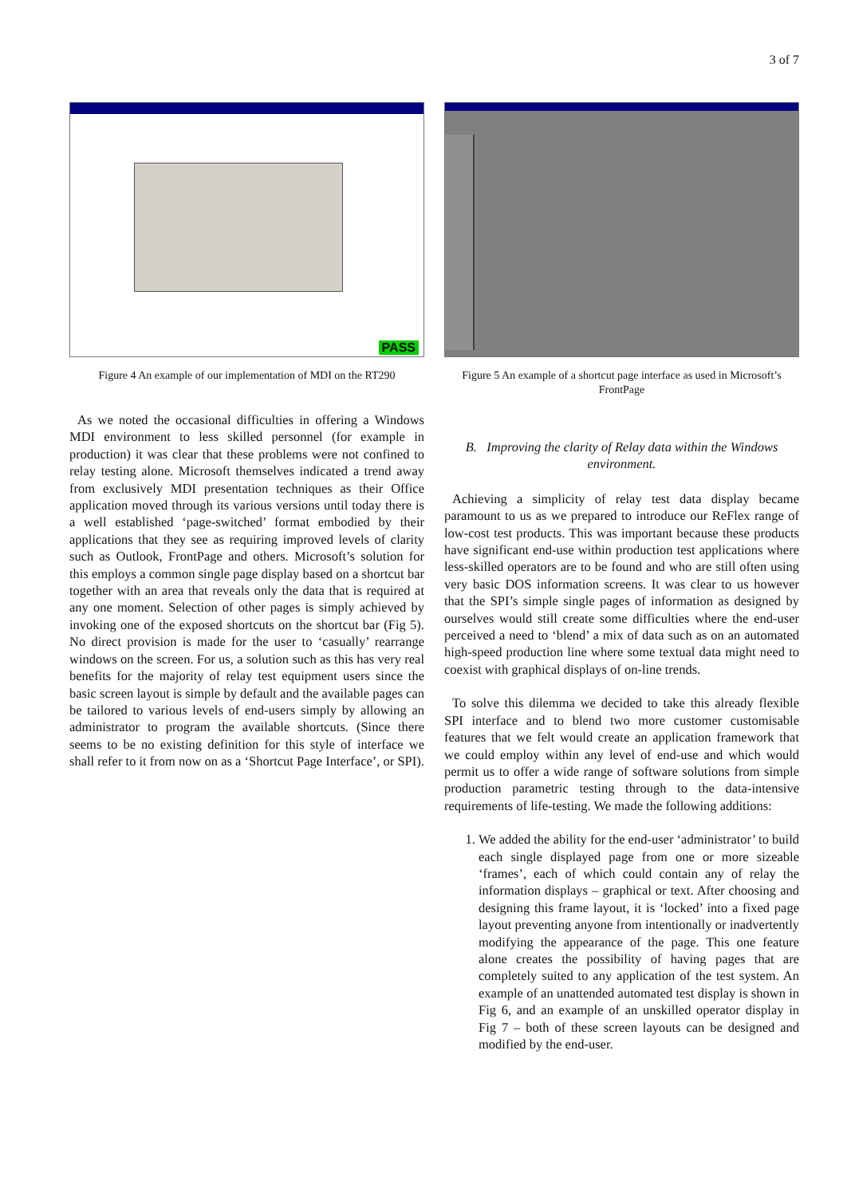3 of 7
PASS
Figure 4 An example of our implementation of MDI on the RT290
As we noted the occasional difficulties in offering a Windows MDI environment to less skilled personnel (for example in production) it was clear that these problems were not confined to relay testing alone. Microsoft themselves indicated a trend away from exclusively MDI presentation techniques as their Office application moved through its various versions until today there is a well established ‘page-switched’ format embodied by their applications that they see as requiring improved levels of clarity such as Outlook, FrontPage and others. Microsoft’s solution for this employs a common single page display based on a shortcut bar together with an area that reveals only the data that is required at any one moment. Selection of other pages is simply achieved by invoking one of the exposed shortcuts on the shortcut bar (Fig 5). No direct provision is made for the user to ‘casually’ rearrange windows on the screen. For us, a solution such as this has very real benefits for the majority of relay test equipment users since the basic screen layout is simple by default and the available pages can be tailored to various levels of end-users simply by allowing an administrator to program the available shortcuts. (Since there seems to be no existing definition for this style of interface we shall refer to it from now on as a ‘Shortcut Page Interface’, or SPI).
Figure 5 An example of a shortcut page interface as used in Microsoft’s FrontPage
B. Improving the clarity of Relay data within the Windows environment.
Achieving a simplicity of relay test data display became paramount to us as we prepared to introduce our ReFlex range of low-cost test products. This was important because these products have significant end-use within production test applications where less-skilled operators are to be found and who are still often using very basic DOS information screens. It was clear to us however that the SPI’s simple single pages of information as designed by ourselves would still create some difficulties where the end-user perceived a need to ‘blend’ a mix of data such as on an automated high-speed production line where some textual data might need to coexist with graphical displays of on-line trends.
To solve this dilemma we decided to take this already flexible SPI interface and to blend two more customer customisable features that we felt would create an application framework that we could employ within any level of end-use and which would permit us to offer a wide range of software solutions from simple production parametric testing through to the data-intensive requirements of life-testing. We made the following additions:
1. We added the ability for the end-user ‘administrator’ to build each single displayed page from one or more sizeable ‘frames’, each of which could contain any of relay the information displays – graphical or text. After choosing and designing this frame layout, it is ‘locked’ into a fixed page layout preventing anyone from intentionally or inadvertently modifying the appearance of the page. This one feature alone creates the possibility of having pages that are completely suited to any application of the test system. An example of an unattended automated test display is shown in Fig 6, and an example of an unskilled operator display in Fig 7 – both of these screen layouts can be designed and modified by the end-user.